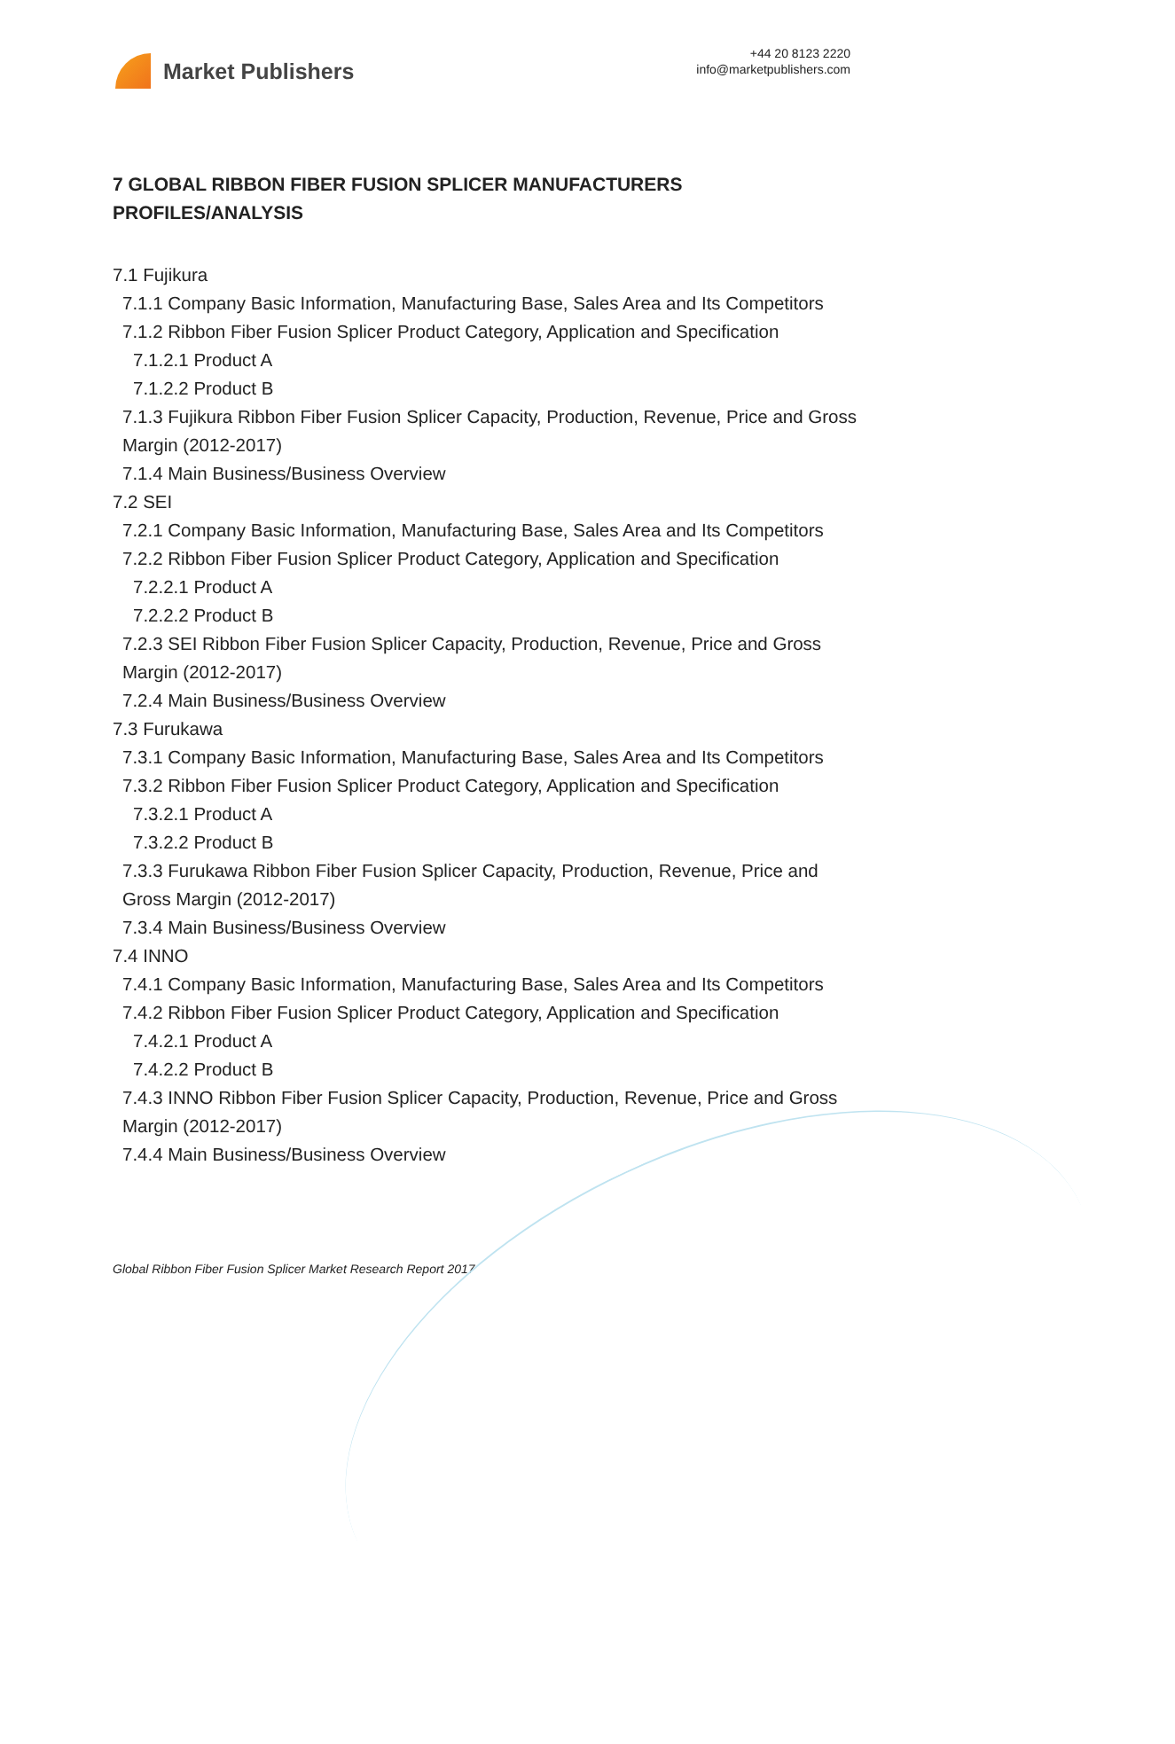Market Publishers
+44 20 8123 2220
info@marketpublishers.com
7 GLOBAL RIBBON FIBER FUSION SPLICER MANUFACTURERS PROFILES/ANALYSIS
7.1 Fujikura
7.1.1 Company Basic Information, Manufacturing Base, Sales Area and Its Competitors
7.1.2 Ribbon Fiber Fusion Splicer Product Category, Application and Specification
7.1.2.1 Product A
7.1.2.2 Product B
7.1.3 Fujikura Ribbon Fiber Fusion Splicer Capacity, Production, Revenue, Price and Gross Margin (2012-2017)
7.1.4 Main Business/Business Overview
7.2 SEI
7.2.1 Company Basic Information, Manufacturing Base, Sales Area and Its Competitors
7.2.2 Ribbon Fiber Fusion Splicer Product Category, Application and Specification
7.2.2.1 Product A
7.2.2.2 Product B
7.2.3 SEI Ribbon Fiber Fusion Splicer Capacity, Production, Revenue, Price and Gross Margin (2012-2017)
7.2.4 Main Business/Business Overview
7.3 Furukawa
7.3.1 Company Basic Information, Manufacturing Base, Sales Area and Its Competitors
7.3.2 Ribbon Fiber Fusion Splicer Product Category, Application and Specification
7.3.2.1 Product A
7.3.2.2 Product B
7.3.3 Furukawa Ribbon Fiber Fusion Splicer Capacity, Production, Revenue, Price and Gross Margin (2012-2017)
7.3.4 Main Business/Business Overview
7.4 INNO
7.4.1 Company Basic Information, Manufacturing Base, Sales Area and Its Competitors
7.4.2 Ribbon Fiber Fusion Splicer Product Category, Application and Specification
7.4.2.1 Product A
7.4.2.2 Product B
7.4.3 INNO Ribbon Fiber Fusion Splicer Capacity, Production, Revenue, Price and Gross Margin (2012-2017)
7.4.4 Main Business/Business Overview
Global Ribbon Fiber Fusion Splicer Market Research Report 2017